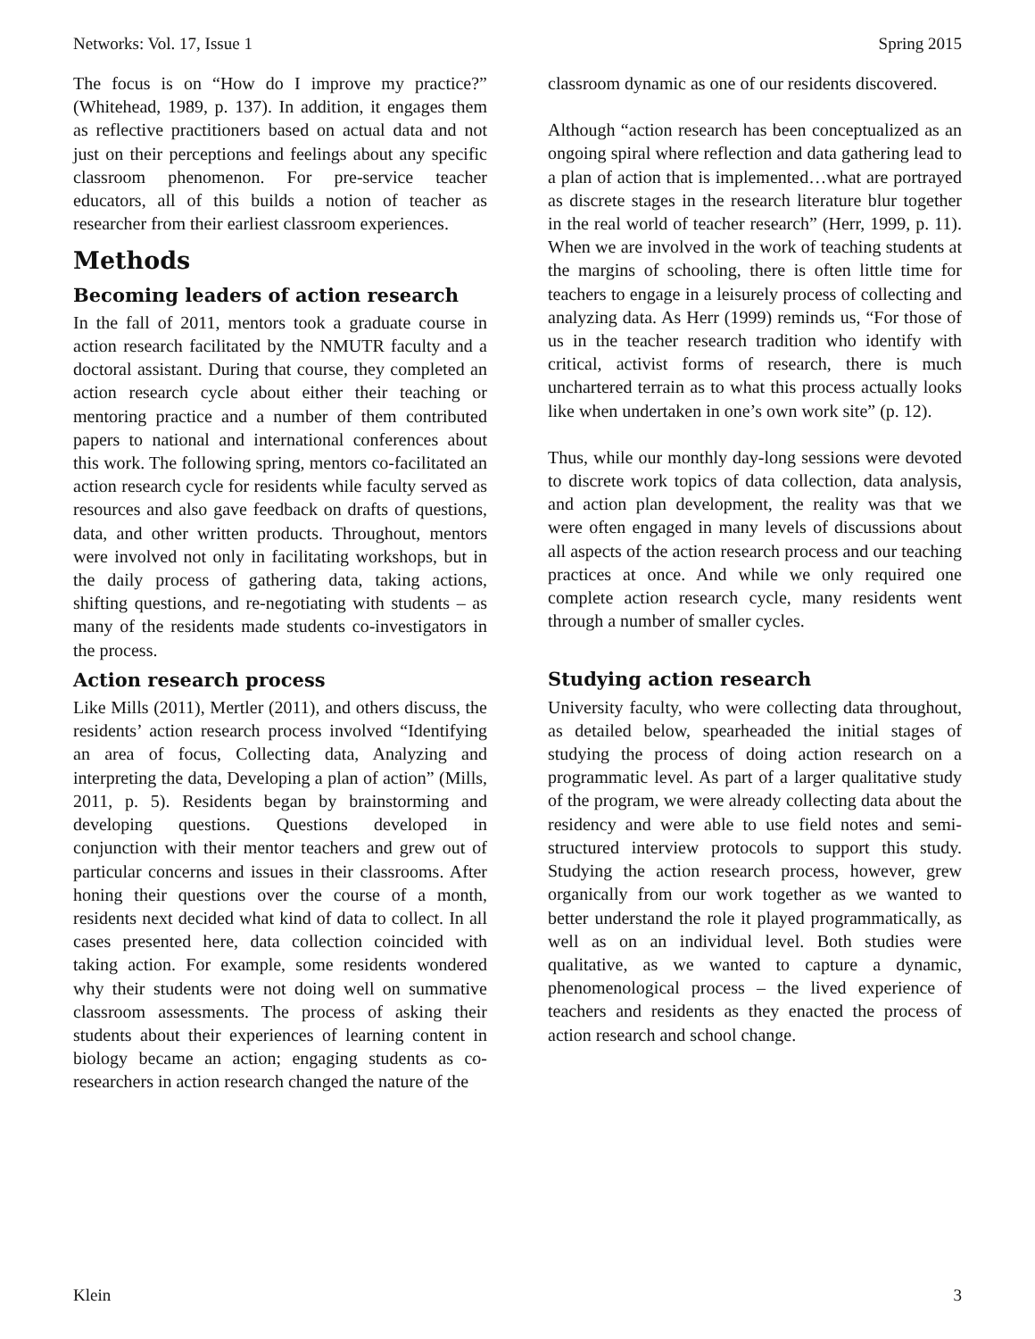Networks: Vol. 17, Issue 1 Spring 2015
The focus is on “How do I improve my practice?” (Whitehead, 1989, p. 137). In addition, it engages them as reflective practitioners based on actual data and not just on their perceptions and feelings about any specific classroom phenomenon. For pre-service teacher educators, all of this builds a notion of teacher as researcher from their earliest classroom experiences.
Methods
Becoming leaders of action research
In the fall of 2011, mentors took a graduate course in action research facilitated by the NMUTR faculty and a doctoral assistant. During that course, they completed an action research cycle about either their teaching or mentoring practice and a number of them contributed papers to national and international conferences about this work. The following spring, mentors co-facilitated an action research cycle for residents while faculty served as resources and also gave feedback on drafts of questions, data, and other written products. Throughout, mentors were involved not only in facilitating workshops, but in the daily process of gathering data, taking actions, shifting questions, and re-negotiating with students – as many of the residents made students co-investigators in the process.
Action research process
Like Mills (2011), Mertler (2011), and others discuss, the residents’ action research process involved “Identifying an area of focus, Collecting data, Analyzing and interpreting the data, Developing a plan of action” (Mills, 2011, p. 5). Residents began by brainstorming and developing questions. Questions developed in conjunction with their mentor teachers and grew out of particular concerns and issues in their classrooms. After honing their questions over the course of a month, residents next decided what kind of data to collect. In all cases presented here, data collection coincided with taking action. For example, some residents wondered why their students were not doing well on summative classroom assessments. The process of asking their students about their experiences of learning content in biology became an action; engaging students as co-researchers in action research changed the nature of the
classroom dynamic as one of our residents discovered.
Although “action research has been conceptualized as an ongoing spiral where reflection and data gathering lead to a plan of action that is implemented…what are portrayed as discrete stages in the research literature blur together in the real world of teacher research” (Herr, 1999, p. 11). When we are involved in the work of teaching students at the margins of schooling, there is often little time for teachers to engage in a leisurely process of collecting and analyzing data. As Herr (1999) reminds us, “For those of us in the teacher research tradition who identify with critical, activist forms of research, there is much unchartered terrain as to what this process actually looks like when undertaken in one’s own work site” (p. 12).
Thus, while our monthly day-long sessions were devoted to discrete work topics of data collection, data analysis, and action plan development, the reality was that we were often engaged in many levels of discussions about all aspects of the action research process and our teaching practices at once. And while we only required one complete action research cycle, many residents went through a number of smaller cycles.
Studying action research
University faculty, who were collecting data throughout, as detailed below, spearheaded the initial stages of studying the process of doing action research on a programmatic level. As part of a larger qualitative study of the program, we were already collecting data about the residency and were able to use field notes and semi-structured interview protocols to support this study. Studying the action research process, however, grew organically from our work together as we wanted to better understand the role it played programmatically, as well as on an individual level. Both studies were qualitative, as we wanted to capture a dynamic, phenomenological process – the lived experience of teachers and residents as they enacted the process of action research and school change.
Klein 3